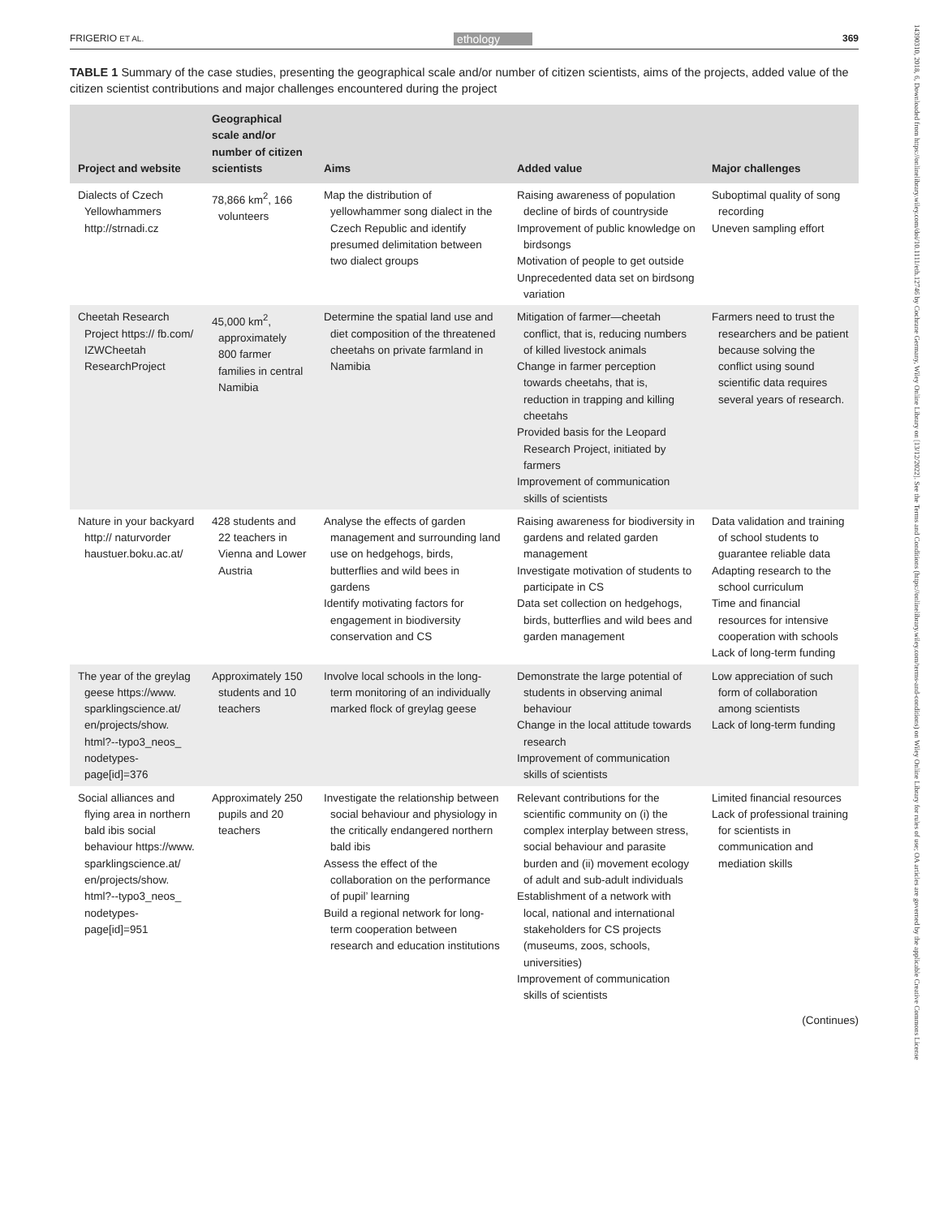14390310, 2018, 6, Downloaded from https://onlinelibrary.wiley.com/doi/10.1111/eth.12746 by Cochrane Germany, Wiley Online Library on [13/12/2022]. See the Terms and Conditions (https://onlinelibrary.wiley.com/terms-and-conditions) on Wiley Online Library for rules of use; OA articles are governed by the applicable Creative Commons License
FRIGERIO ET AL. ethology 369
TABLE 1 Summary of the case studies, presenting the geographical scale and/or number of citizen scientists, aims of the projects, added value of the citizen scientist contributions and major challenges encountered during the project
| Project and website | Geographical scale and/or number of citizen scientists | Aims | Added value | Major challenges |
| --- | --- | --- | --- | --- |
| Dialects of Czech Yellowhammers http://strnadi.cz | 78,866 km<sup>2</sup>, 166 volunteers | Map the distribution of yellowhammer song dialect in the Czech Republic and identify presumed delimitation between two dialect groups | Raising awareness of population decline of birds of countryside Improvement of public knowledge on birdsongs Motivation of people to get outside Unprecedented data set on birdsong variation | Suboptimal quality of song recording Uneven sampling effort |
| Cheetah Research Project https:// fb.com/ IZWCheetah ResearchProject | 45,000 km<sup>2</sup>, approximately 800 farmer families in central Namibia | Determine the spatial land use and diet composition of the threatened cheetahs on private farmland in Namibia | Mitigation of farmer—cheetah conflict, that is, reducing numbers of killed livestock animals Change in farmer perception towards cheetahs, that is, reduction in trapping and killing cheetahs Provided basis for the Leopard Research Project, initiated by farmers Improvement of communication skills of scientists | Farmers need to trust the researchers and be patient because solving the conflict using sound scientific data requires several years of research. |
| Nature in your backyard http:// naturvorder haustuer.boku.ac.at/ | 428 students and 22 teachers in Vienna and Lower Austria | Analyse the effects of garden management and surrounding land use on hedgehogs, birds, butterflies and wild bees in gardens Identify motivating factors for engagement in biodiversity conservation and CS | Raising awareness for biodiver­sity in gardens and related garden management Investigate motivation of students to participate in CS Data set collection on hedge­hogs, birds, butterflies and wild bees and garden management | Data validation and training of school students to guarantee reliable data Adapting research to the school curriculum Time and financial resources for intensive cooperation with schools Lack of long-term funding |
| The year of the greylag geese https://www. sparklingscience.at/ en/projects/show. html?--typo3_neos_ nodetypes-page[id]=376 | Approximately 150 students and 10 teachers | Involve local schools in the long-term monitoring of an individually marked flock of greylag geese | Demonstrate the large potential of students in observing animal behaviour Change in the local attitude towards research Improvement of communication skills of scientists | Low appreciation of such form of collaboration among scientists Lack of long-term funding |
| Social alliances and flying area in northern bald ibis social behaviour https://www. sparklingscience.at/ en/projects/show. html?--typo3_neos_ nodetypes-page[id]=951 | Approximately 250 pupils and 20 teachers | Investigate the relationship between social behaviour and physiology in the critically endangered northern bald ibis Assess the effect of the collaboration on the perfor­mance of pupil’ learning Build a regional network for long-term cooperation between research and education institutions | Relevant contributions for the scientific community on (i) the complex interplay between stress, social behaviour and parasite burden and (ii) movement ecology of adult and sub-adult individuals Establishment of a network with local, national and international stakeholders for CS projects (museums, zoos, schools, universities) Improvement of communication skills of scientists | Limited financial resources Lack of professional training for scientists in communication and mediation skills |
(Continues)